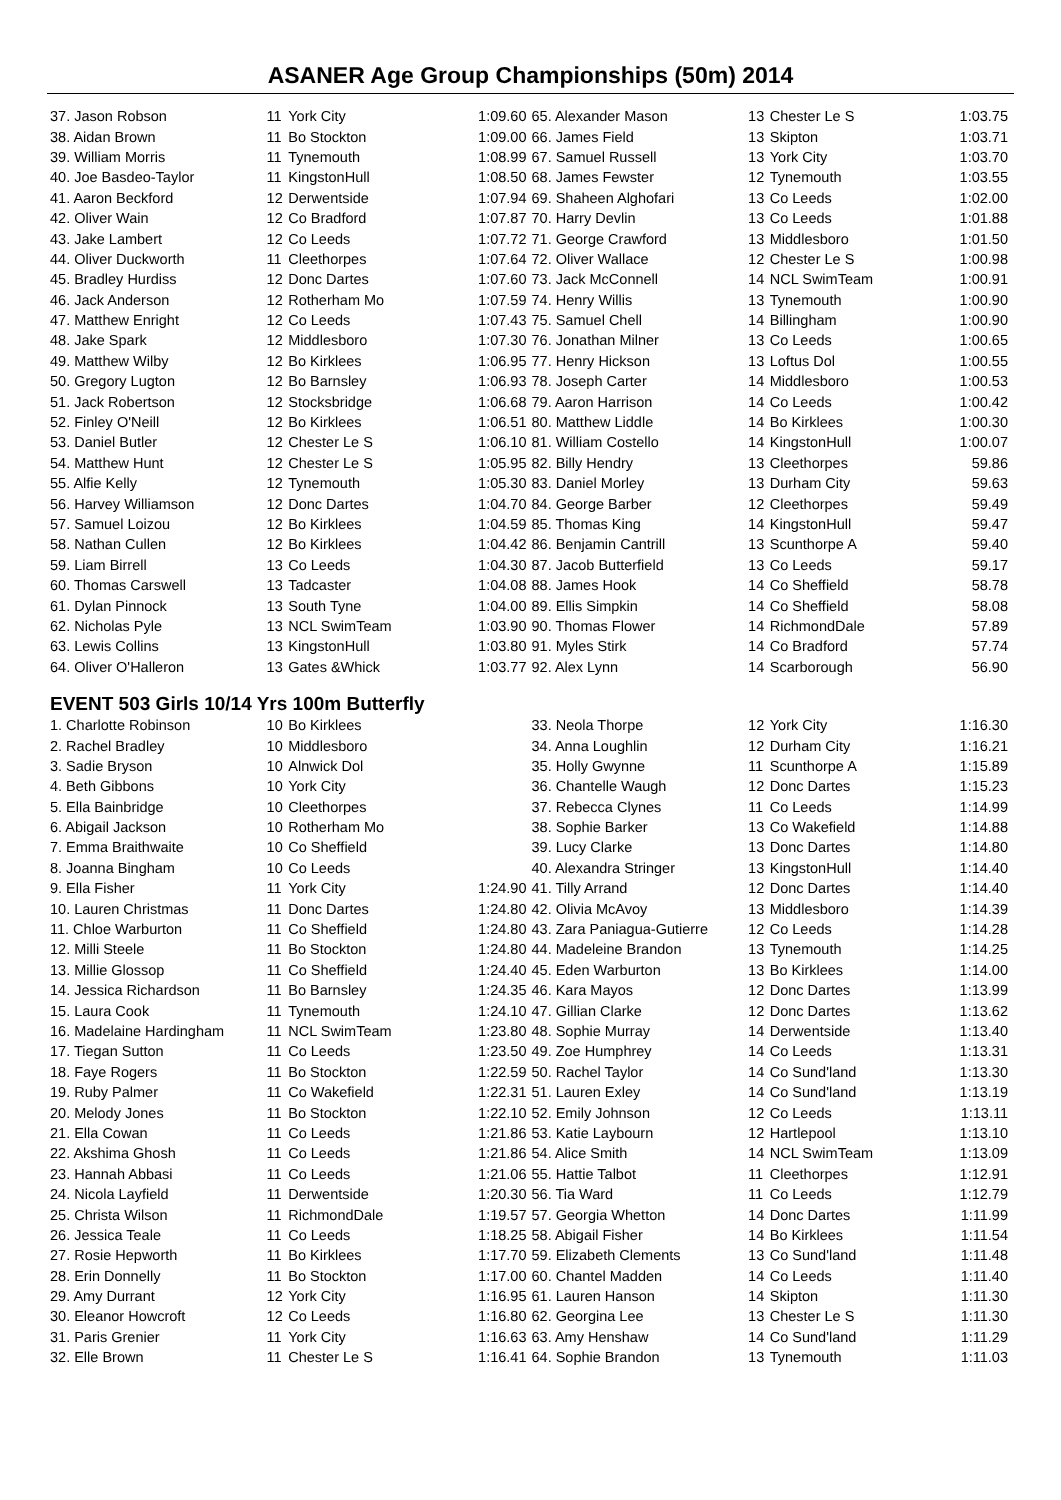ASANER Age Group Championships (50m) 2014
| 37. Jason Robson | 11 | York City | 1:09.60 |
| 38. Aidan Brown | 11 | Bo Stockton | 1:09.00 |
| 39. William Morris | 11 | Tynemouth | 1:08.99 |
| 40. Joe Basdeo-Taylor | 11 | KingstonHull | 1:08.50 |
| 41. Aaron Beckford | 12 | Derwentside | 1:07.94 |
| 42. Oliver Wain | 12 | Co Bradford | 1:07.87 |
| 43. Jake Lambert | 12 | Co Leeds | 1:07.72 |
| 44. Oliver Duckworth | 11 | Cleethorpes | 1:07.64 |
| 45. Bradley Hurdiss | 12 | Donc Dartes | 1:07.60 |
| 46. Jack Anderson | 12 | Rotherham Mo | 1:07.59 |
| 47. Matthew Enright | 12 | Co Leeds | 1:07.43 |
| 48. Jake Spark | 12 | Middlesboro | 1:07.30 |
| 49. Matthew Wilby | 12 | Bo Kirklees | 1:06.95 |
| 50. Gregory Lugton | 12 | Bo Barnsley | 1:06.93 |
| 51. Jack Robertson | 12 | Stocksbridge | 1:06.68 |
| 52. Finley O'Neill | 12 | Bo Kirklees | 1:06.51 |
| 53. Daniel Butler | 12 | Chester Le S | 1:06.10 |
| 54. Matthew Hunt | 12 | Chester Le S | 1:05.95 |
| 55. Alfie Kelly | 12 | Tynemouth | 1:05.30 |
| 56. Harvey Williamson | 12 | Donc Dartes | 1:04.70 |
| 57. Samuel Loizou | 12 | Bo Kirklees | 1:04.59 |
| 58. Nathan Cullen | 12 | Bo Kirklees | 1:04.42 |
| 59. Liam Birrell | 13 | Co Leeds | 1:04.30 |
| 60. Thomas Carswell | 13 | Tadcaster | 1:04.08 |
| 61. Dylan Pinnock | 13 | South Tyne | 1:04.00 |
| 62. Nicholas Pyle | 13 | NCL SwimTeam | 1:03.90 |
| 63. Lewis Collins | 13 | KingstonHull | 1:03.80 |
| 64. Oliver O'Halleron | 13 | Gates &Whick | 1:03.77 |
| 65. Alexander Mason | 13 | Chester Le S | 1:03.75 |
| 66. James Field | 13 | Skipton | 1:03.71 |
| 67. Samuel Russell | 13 | York City | 1:03.70 |
| 68. James Fewster | 12 | Tynemouth | 1:03.55 |
| 69. Shaheen Alghofari | 13 | Co Leeds | 1:02.00 |
| 70. Harry Devlin | 13 | Co Leeds | 1:01.88 |
| 71. George Crawford | 13 | Middlesboro | 1:01.50 |
| 72. Oliver Wallace | 12 | Chester Le S | 1:00.98 |
| 73. Jack McConnell | 14 | NCL SwimTeam | 1:00.91 |
| 74. Henry Willis | 13 | Tynemouth | 1:00.90 |
| 75. Samuel Chell | 14 | Billingham | 1:00.90 |
| 76. Jonathan Milner | 13 | Co Leeds | 1:00.65 |
| 77. Henry Hickson | 13 | Loftus Dol | 1:00.55 |
| 78. Joseph Carter | 14 | Middlesboro | 1:00.53 |
| 79. Aaron Harrison | 14 | Co Leeds | 1:00.42 |
| 80. Matthew Liddle | 14 | Bo Kirklees | 1:00.30 |
| 81. William Costello | 14 | KingstonHull | 1:00.07 |
| 82. Billy Hendry | 13 | Cleethorpes | 59.86 |
| 83. Daniel Morley | 13 | Durham City | 59.63 |
| 84. George Barber | 12 | Cleethorpes | 59.49 |
| 85. Thomas King | 14 | KingstonHull | 59.47 |
| 86. Benjamin Cantrill | 13 | Scunthorpe A | 59.40 |
| 87. Jacob Butterfield | 13 | Co Leeds | 59.17 |
| 88. James Hook | 14 | Co Sheffield | 58.78 |
| 89. Ellis Simpkin | 14 | Co Sheffield | 58.08 |
| 90. Thomas Flower | 14 | RichmondDale | 57.89 |
| 91. Myles Stirk | 14 | Co Bradford | 57.74 |
| 92. Alex Lynn | 14 | Scarborough | 56.90 |
EVENT 503 Girls 10/14 Yrs 100m Butterfly
| 1. Charlotte Robinson | 10 | Bo Kirklees | |
| 2. Rachel Bradley | 10 | Middlesboro | |
| 3. Sadie Bryson | 10 | Alnwick Dol | |
| 4. Beth Gibbons | 10 | York City | |
| 5. Ella Bainbridge | 10 | Cleethorpes | |
| 6. Abigail Jackson | 10 | Rotherham Mo | |
| 7. Emma Braithwaite | 10 | Co Sheffield | |
| 8. Joanna Bingham | 10 | Co Leeds | |
| 9. Ella Fisher | 11 | York City | 1:24.90 |
| 10. Lauren Christmas | 11 | Donc Dartes | 1:24.80 |
| 11. Chloe Warburton | 11 | Co Sheffield | 1:24.80 |
| 12. Milli Steele | 11 | Bo Stockton | 1:24.80 |
| 13. Millie Glossop | 11 | Co Sheffield | 1:24.40 |
| 14. Jessica Richardson | 11 | Bo Barnsley | 1:24.35 |
| 15. Laura Cook | 11 | Tynemouth | 1:24.10 |
| 16. Madelaine Hardingham | 11 | NCL SwimTeam | 1:23.80 |
| 17. Tiegan Sutton | 11 | Co Leeds | 1:23.50 |
| 18. Faye Rogers | 11 | Bo Stockton | 1:22.59 |
| 19. Ruby Palmer | 11 | Co Wakefield | 1:22.31 |
| 20. Melody Jones | 11 | Bo Stockton | 1:22.10 |
| 21. Ella Cowan | 11 | Co Leeds | 1:21.86 |
| 22. Akshima Ghosh | 11 | Co Leeds | 1:21.86 |
| 23. Hannah Abbasi | 11 | Co Leeds | 1:21.06 |
| 24. Nicola Layfield | 11 | Derwentside | 1:20.30 |
| 25. Christa Wilson | 11 | RichmondDale | 1:19.57 |
| 26. Jessica Teale | 11 | Co Leeds | 1:18.25 |
| 27. Rosie Hepworth | 11 | Bo Kirklees | 1:17.70 |
| 28. Erin Donnelly | 11 | Bo Stockton | 1:17.00 |
| 29. Amy Durrant | 12 | York City | 1:16.95 |
| 30. Eleanor Howcroft | 12 | Co Leeds | 1:16.80 |
| 31. Paris Grenier | 11 | York City | 1:16.63 |
| 32. Elle Brown | 11 | Chester Le S | 1:16.41 |
| 33. Neola Thorpe | 12 | York City | 1:16.30 |
| 34. Anna Loughlin | 12 | Durham City | 1:16.21 |
| 35. Holly Gwynne | 11 | Scunthorpe A | 1:15.89 |
| 36. Chantelle Waugh | 12 | Donc Dartes | 1:15.23 |
| 37. Rebecca Clynes | 11 | Co Leeds | 1:14.99 |
| 38. Sophie Barker | 13 | Co Wakefield | 1:14.88 |
| 39. Lucy Clarke | 13 | Donc Dartes | 1:14.80 |
| 40. Alexandra Stringer | 13 | KingstonHull | 1:14.40 |
| 41. Tilly Arrand | 12 | Donc Dartes | 1:14.40 |
| 42. Olivia McAvoy | 13 | Middlesboro | 1:14.39 |
| 43. Zara Paniagua-Gutierre | 12 | Co Leeds | 1:14.28 |
| 44. Madeleine Brandon | 13 | Tynemouth | 1:14.25 |
| 45. Eden Warburton | 13 | Bo Kirklees | 1:14.00 |
| 46. Kara Mayos | 12 | Donc Dartes | 1:13.99 |
| 47. Gillian Clarke | 12 | Donc Dartes | 1:13.62 |
| 48. Sophie Murray | 14 | Derwentside | 1:13.40 |
| 49. Zoe Humphrey | 14 | Co Leeds | 1:13.31 |
| 50. Rachel Taylor | 14 | Co Sund'land | 1:13.30 |
| 51. Lauren Exley | 14 | Co Sund'land | 1:13.19 |
| 52. Emily Johnson | 12 | Co Leeds | 1:13.11 |
| 53. Katie Laybourn | 12 | Hartlepool | 1:13.10 |
| 54. Alice Smith | 14 | NCL SwimTeam | 1:13.09 |
| 55. Hattie Talbot | 11 | Cleethorpes | 1:12.91 |
| 56. Tia Ward | 11 | Co Leeds | 1:12.79 |
| 57. Georgia Whetton | 14 | Donc Dartes | 1:11.99 |
| 58. Abigail Fisher | 14 | Bo Kirklees | 1:11.54 |
| 59. Elizabeth Clements | 13 | Co Sund'land | 1:11.48 |
| 60. Chantel Madden | 14 | Co Leeds | 1:11.40 |
| 61. Lauren Hanson | 14 | Skipton | 1:11.30 |
| 62. Georgina Lee | 13 | Chester Le S | 1:11.30 |
| 63. Amy Henshaw | 14 | Co Sund'land | 1:11.29 |
| 64. Sophie Brandon | 13 | Tynemouth | 1:11.03 |